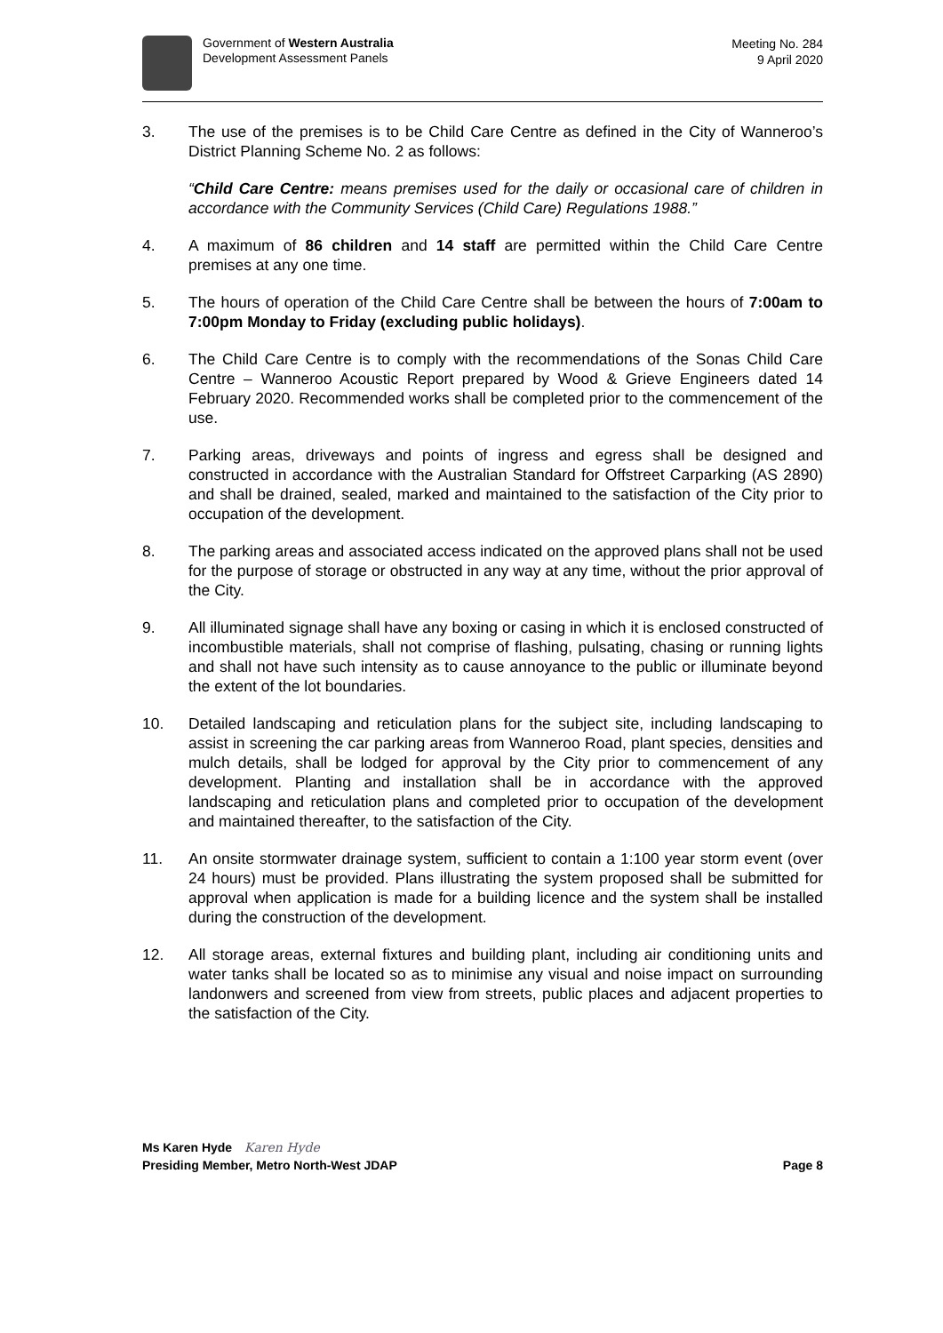Government of Western Australia
Development Assessment Panels
Meeting No. 284
9 April 2020
3. The use of the premises is to be Child Care Centre as defined in the City of Wanneroo’s District Planning Scheme No. 2 as follows:
“Child Care Centre: means premises used for the daily or occasional care of children in accordance with the Community Services (Child Care) Regulations 1988.”
4. A maximum of 86 children and 14 staff are permitted within the Child Care Centre premises at any one time.
5. The hours of operation of the Child Care Centre shall be between the hours of 7:00am to 7:00pm Monday to Friday (excluding public holidays).
6. The Child Care Centre is to comply with the recommendations of the Sonas Child Care Centre – Wanneroo Acoustic Report prepared by Wood & Grieve Engineers dated 14 February 2020. Recommended works shall be completed prior to the commencement of the use.
7. Parking areas, driveways and points of ingress and egress shall be designed and constructed in accordance with the Australian Standard for Offstreet Carparking (AS 2890) and shall be drained, sealed, marked and maintained to the satisfaction of the City prior to occupation of the development.
8. The parking areas and associated access indicated on the approved plans shall not be used for the purpose of storage or obstructed in any way at any time, without the prior approval of the City.
9. All illuminated signage shall have any boxing or casing in which it is enclosed constructed of incombustible materials, shall not comprise of flashing, pulsating, chasing or running lights and shall not have such intensity as to cause annoyance to the public or illuminate beyond the extent of the lot boundaries.
10. Detailed landscaping and reticulation plans for the subject site, including landscaping to assist in screening the car parking areas from Wanneroo Road, plant species, densities and mulch details, shall be lodged for approval by the City prior to commencement of any development. Planting and installation shall be in accordance with the approved landscaping and reticulation plans and completed prior to occupation of the development and maintained thereafter, to the satisfaction of the City.
11. An onsite stormwater drainage system, sufficient to contain a 1:100 year storm event (over 24 hours) must be provided. Plans illustrating the system proposed shall be submitted for approval when application is made for a building licence and the system shall be installed during the construction of the development.
12. All storage areas, external fixtures and building plant, including air conditioning units and water tanks shall be located so as to minimise any visual and noise impact on surrounding landonwers and screened from view from streets, public places and adjacent properties to the satisfaction of the City.
Ms Karen Hyde Karen Hyde
Presiding Member, Metro North-West JDAP Page 8